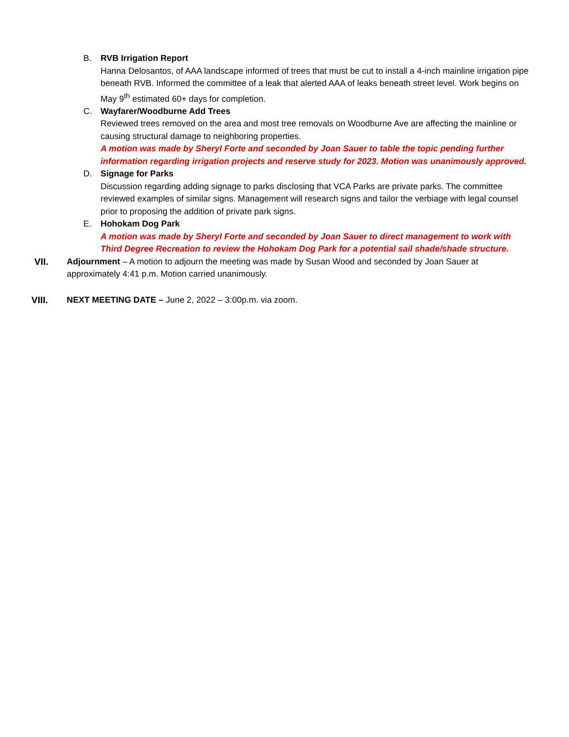B. RVB Irrigation Report
Hanna Delosantos, of AAA landscape informed of trees that must be cut to install a 4-inch mainline irrigation pipe beneath RVB. Informed the committee of a leak that alerted AAA of leaks beneath street level. Work begins on May 9<sup>th</sup> estimated 60+ days for completion.
C. Wayfarer/Woodburne Add Trees
Reviewed trees removed on the area and most tree removals on Woodburne Ave are affecting the mainline or causing structural damage to neighboring properties.
A motion was made by Sheryl Forte and seconded by Joan Sauer to table the topic pending further information regarding irrigation projects and reserve study for 2023. Motion was unanimously approved.
D. Signage for Parks
Discussion regarding adding signage to parks disclosing that VCA Parks are private parks. The committee reviewed examples of similar signs. Management will research signs and tailor the verbiage with legal counsel prior to proposing the addition of private park signs.
E. Hohokam Dog Park
A motion was made by Sheryl Forte and seconded by Joan Sauer to direct management to work with Third Degree Recreation to review the Hohokam Dog Park for a potential sail shade/shade structure.
VII. Adjournment – A motion to adjourn the meeting was made by Susan Wood and seconded by Joan Sauer at approximately 4:41 p.m. Motion carried unanimously.
VIII. NEXT MEETING DATE – June 2, 2022 – 3:00p.m. via zoom.